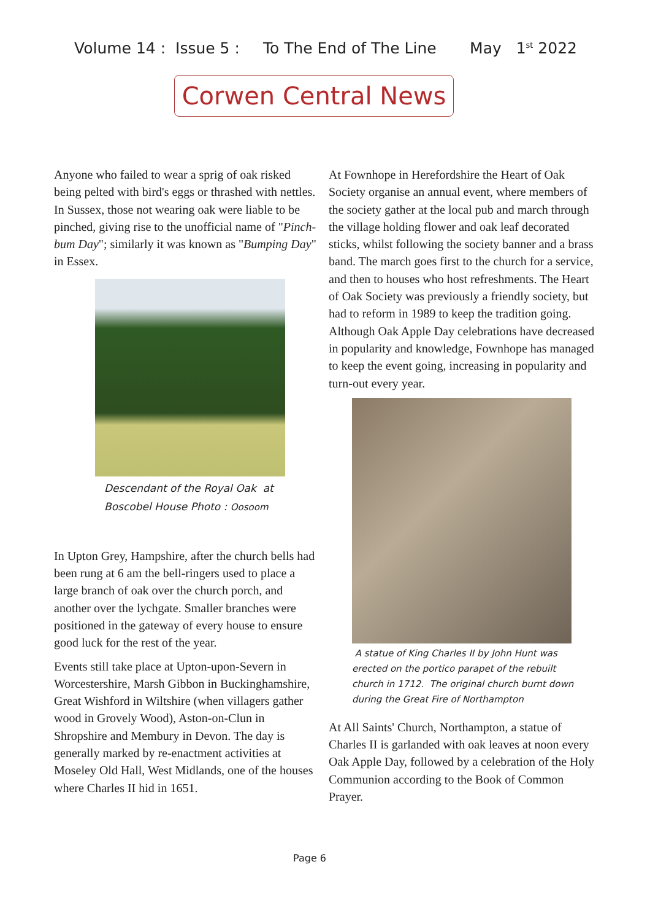Volume 14 : Issue 5 : To The End of The Line May 1<sup>st</sup> 2022
Corwen Central News
Anyone who failed to wear a sprig of oak risked being pelted with bird's eggs or thrashed with nettles. In Sussex, those not wearing oak were liable to be pinched, giving rise to the unofficial name of "Pinch-bum Day"; similarly it was known as "Bumping Day" in Essex.
Descendant of the Royal Oak at
Boscobel House Photo : Oosoom
In Upton Grey, Hampshire, after the church bells had been rung at 6 am the bell-ringers used to place a large branch of oak over the church porch, and another over the lychgate. Smaller branches were positioned in the gateway of every house to ensure good luck for the rest of the year.
Events still take place at Upton-upon-Severn in Worcestershire, Marsh Gibbon in Buckinghamshire, Great Wishford in Wiltshire (when villagers gather wood in Grovely Wood), Aston-on-Clun in Shropshire and Membury in Devon. The day is generally marked by re-enactment activities at Moseley Old Hall, West Midlands, one of the houses where Charles II hid in 1651.
At Fownhope in Herefordshire the Heart of Oak Society organise an annual event, where members of the society gather at the local pub and march through the village holding flower and oak leaf decorated sticks, whilst following the society banner and a brass band. The march goes first to the church for a service, and then to houses who host refreshments. The Heart of Oak Society was previously a friendly society, but had to reform in 1989 to keep the tradition going. Although Oak Apple Day celebrations have decreased in popularity and knowledge, Fownhope has managed to keep the event going, increasing in popularity and turn-out every year.
A statue of King Charles II by John Hunt was
erected on the portico parapet of the rebuilt
church in 1712. The original church burnt down
during the Great Fire of Northampton
At All Saints' Church, Northampton, a statue of Charles II is garlanded with oak leaves at noon every Oak Apple Day, followed by a celebration of the Holy Communion according to the Book of Common Prayer.
Page 6